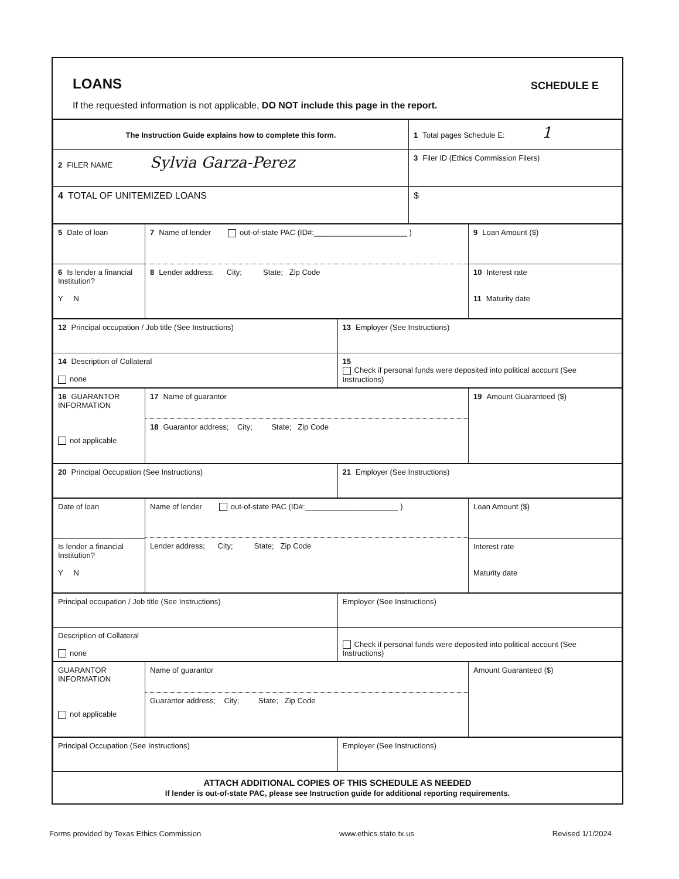LOANS
SCHEDULE E
If the requested information is not applicable, DO NOT include this page in the report.
| The Instruction Guide explains how to complete this form. | 1 Total pages Schedule E: 1 |
| 2 FILER NAME Sylvia Garza-Perez | 3 Filer ID (Ethics Commission Filers) |
| 4 TOTAL OF UNITEMIZED LOANS | $ |
| 5 Date of loan | 7 Name of lender out-of-state PAC (ID#:______________________ ) 8 Lender address; City; State; Zip Code | 9 Loan Amount ($) |
| 6 Is lender a financial Institution? Y N | | 10 Interest rate 11 Maturity date |
| 12 Principal occupation / Job title (See Instructions) | 13 Employer (See Instructions) |
| 14 Description of Collateral none | 15 Check if personal funds were deposited into political account (See Instructions) |
| 16 GUARANTOR INFORMATION not applicable | 17 Name of guarantor 18 Guarantor address; City; State; Zip Code | 19 Amount Guaranteed ($) |
| 20 Principal Occupation (See Instructions) | 21 Employer (See Instructions) |
| Date of loan | Name of lender out-of-state PAC (ID#:______________________ ) Lender address; City; State; Zip Code | Loan Amount ($) |
| Is lender a financial Institution? Y N | | Interest rate Maturity date |
| Principal occupation / Job title (See Instructions) | Employer (See Instructions) |
| Description of Collateral none | Check if personal funds were deposited into political account (See Instructions) |
| GUARANTOR INFORMATION not applicable | Name of guarantor Guarantor address; City; State; Zip Code | Amount Guaranteed ($) |
| Principal Occupation (See Instructions) | Employer (See Instructions) |
ATTACH ADDITIONAL COPIES OF THIS SCHEDULE AS NEEDED
If lender is out-of-state PAC, please see Instruction guide for additional reporting requirements.
Forms provided by Texas Ethics Commission www.ethics.state.tx.us Revised 1/1/2024